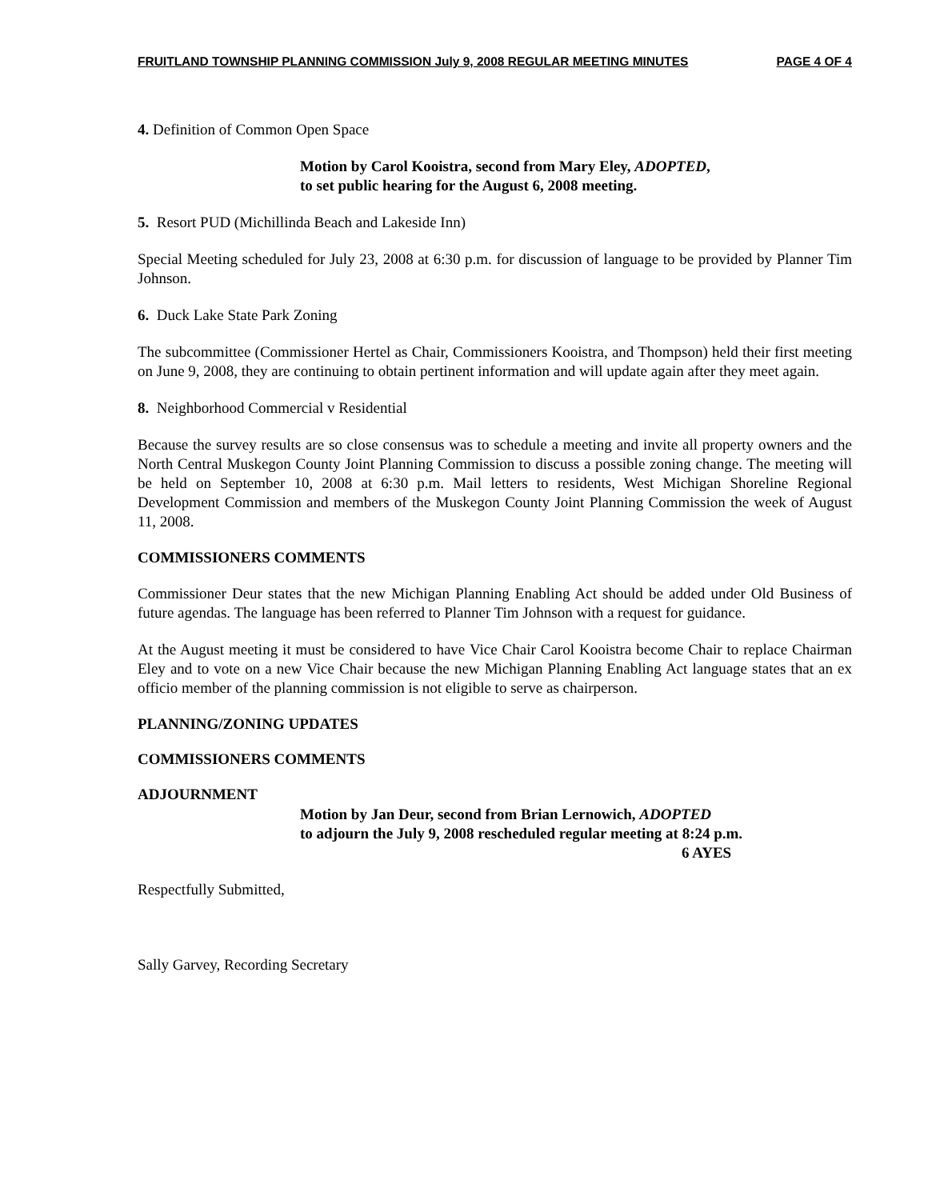FRUITLAND TOWNSHIP PLANNING COMMISSION July 9, 2008 REGULAR MEETING MINUTES PAGE 4 OF 4
4. Definition of Common Open Space
Motion by Carol Kooistra, second from Mary Eley, ADOPTED,
to set public hearing for the August 6, 2008 meeting.
5. Resort PUD (Michillinda Beach and Lakeside Inn)
Special Meeting scheduled for July 23, 2008 at 6:30 p.m. for discussion of language to be provided by Planner Tim Johnson.
6. Duck Lake State Park Zoning
The subcommittee (Commissioner Hertel as Chair, Commissioners Kooistra, and Thompson) held their first meeting on June 9, 2008, they are continuing to obtain pertinent information and will update again after they meet again.
8. Neighborhood Commercial v Residential
Because the survey results are so close consensus was to schedule a meeting and invite all property owners and the North Central Muskegon County Joint Planning Commission to discuss a possible zoning change. The meeting will be held on September 10, 2008 at 6:30 p.m. Mail letters to residents, West Michigan Shoreline Regional Development Commission and members of the Muskegon County Joint Planning Commission the week of August 11, 2008.
COMMISSIONERS COMMENTS
Commissioner Deur states that the new Michigan Planning Enabling Act should be added under Old Business of future agendas. The language has been referred to Planner Tim Johnson with a request for guidance.
At the August meeting it must be considered to have Vice Chair Carol Kooistra become Chair to replace Chairman Eley and to vote on a new Vice Chair because the new Michigan Planning Enabling Act language states that an ex officio member of the planning commission is not eligible to serve as chairperson.
PLANNING/ZONING UPDATES
COMMISSIONERS COMMENTS
ADJOURNMENT
Motion by Jan Deur, second from Brian Lernowich, ADOPTED
to adjourn the July 9, 2008 rescheduled regular meeting at 8:24 p.m.
6 AYES
Respectfully Submitted,
Sally Garvey, Recording Secretary